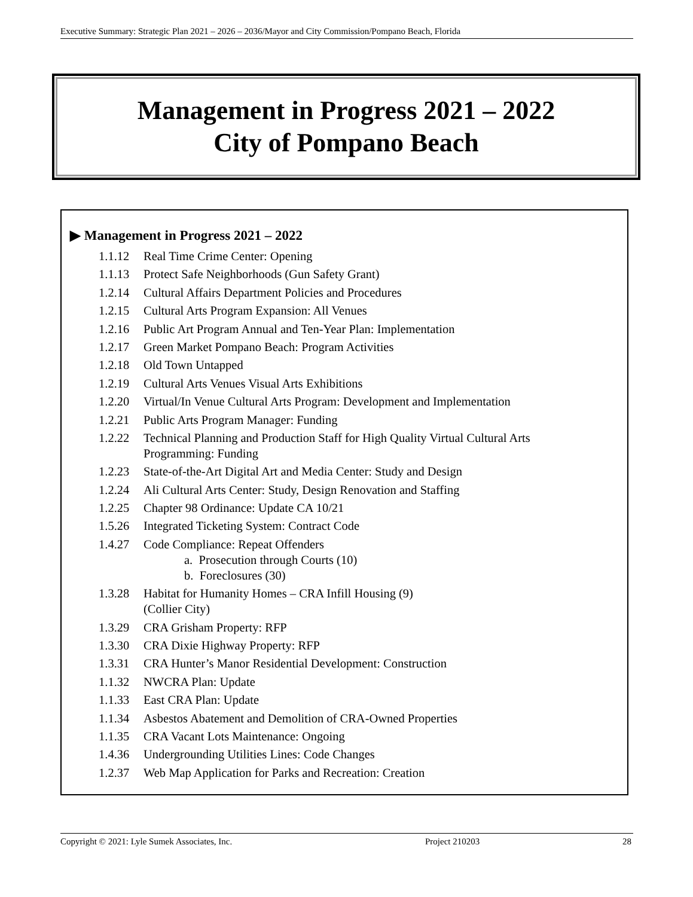Executive Summary: Strategic Plan 2021 – 2026 – 2036/Mayor and City Commission/Pompano Beach, Florida
Management in Progress 2021 – 2022
City of Pompano Beach
▶ Management in Progress 2021 – 2022
1.1.12 Real Time Crime Center: Opening
1.1.13 Protect Safe Neighborhoods (Gun Safety Grant)
1.2.14 Cultural Affairs Department Policies and Procedures
1.2.15 Cultural Arts Program Expansion: All Venues
1.2.16 Public Art Program Annual and Ten-Year Plan: Implementation
1.2.17 Green Market Pompano Beach: Program Activities
1.2.18 Old Town Untapped
1.2.19 Cultural Arts Venues Visual Arts Exhibitions
1.2.20 Virtual/In Venue Cultural Arts Program: Development and Implementation
1.2.21 Public Arts Program Manager: Funding
1.2.22 Technical Planning and Production Staff for High Quality Virtual Cultural Arts
Programming: Funding
1.2.23 State-of-the-Art Digital Art and Media Center: Study and Design
1.2.24 Ali Cultural Arts Center: Study, Design Renovation and Staffing
1.2.25 Chapter 98 Ordinance: Update CA 10/21
1.5.26 Integrated Ticketing System: Contract Code
1.4.27 Code Compliance: Repeat Offenders
a. Prosecution through Courts (10)
b. Foreclosures (30)
1.3.28 Habitat for Humanity Homes – CRA Infill Housing (9)
(Collier City)
1.3.29 CRA Grisham Property: RFP
1.3.30 CRA Dixie Highway Property: RFP
1.3.31 CRA Hunter’s Manor Residential Development: Construction
1.1.32 NWCRA Plan: Update
1.1.33 East CRA Plan: Update
1.1.34 Asbestos Abatement and Demolition of CRA-Owned Properties
1.1.35 CRA Vacant Lots Maintenance: Ongoing
1.4.36 Undergrounding Utilities Lines: Code Changes
1.2.37 Web Map Application for Parks and Recreation: Creation
Copyright © 2021: Lyle Sumek Associates, Inc. Project 210203 28